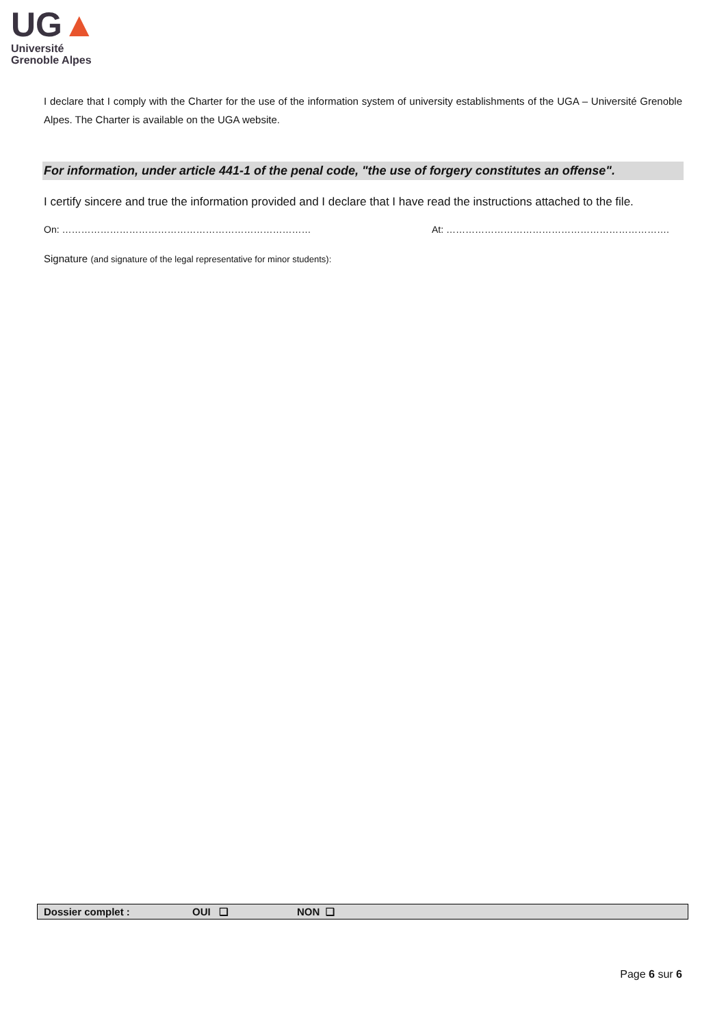UG▲
Université
Grenoble Alpes
I declare that I comply with the Charter for the use of the information system of university establishments of the UGA – Université Grenoble Alpes. The Charter is available on the UGA website.
For information, under article 441-1 of the penal code, "the use of forgery constitutes an offense".
I certify sincere and true the information provided and I declare that I have read the instructions attached to the file.
On: …………………………………………………………………… At: …………………………………………………………….
Signature (and signature of the legal representative for minor students):
Dossier complet : OUI ❑ NON ❑
Page 6 sur 6